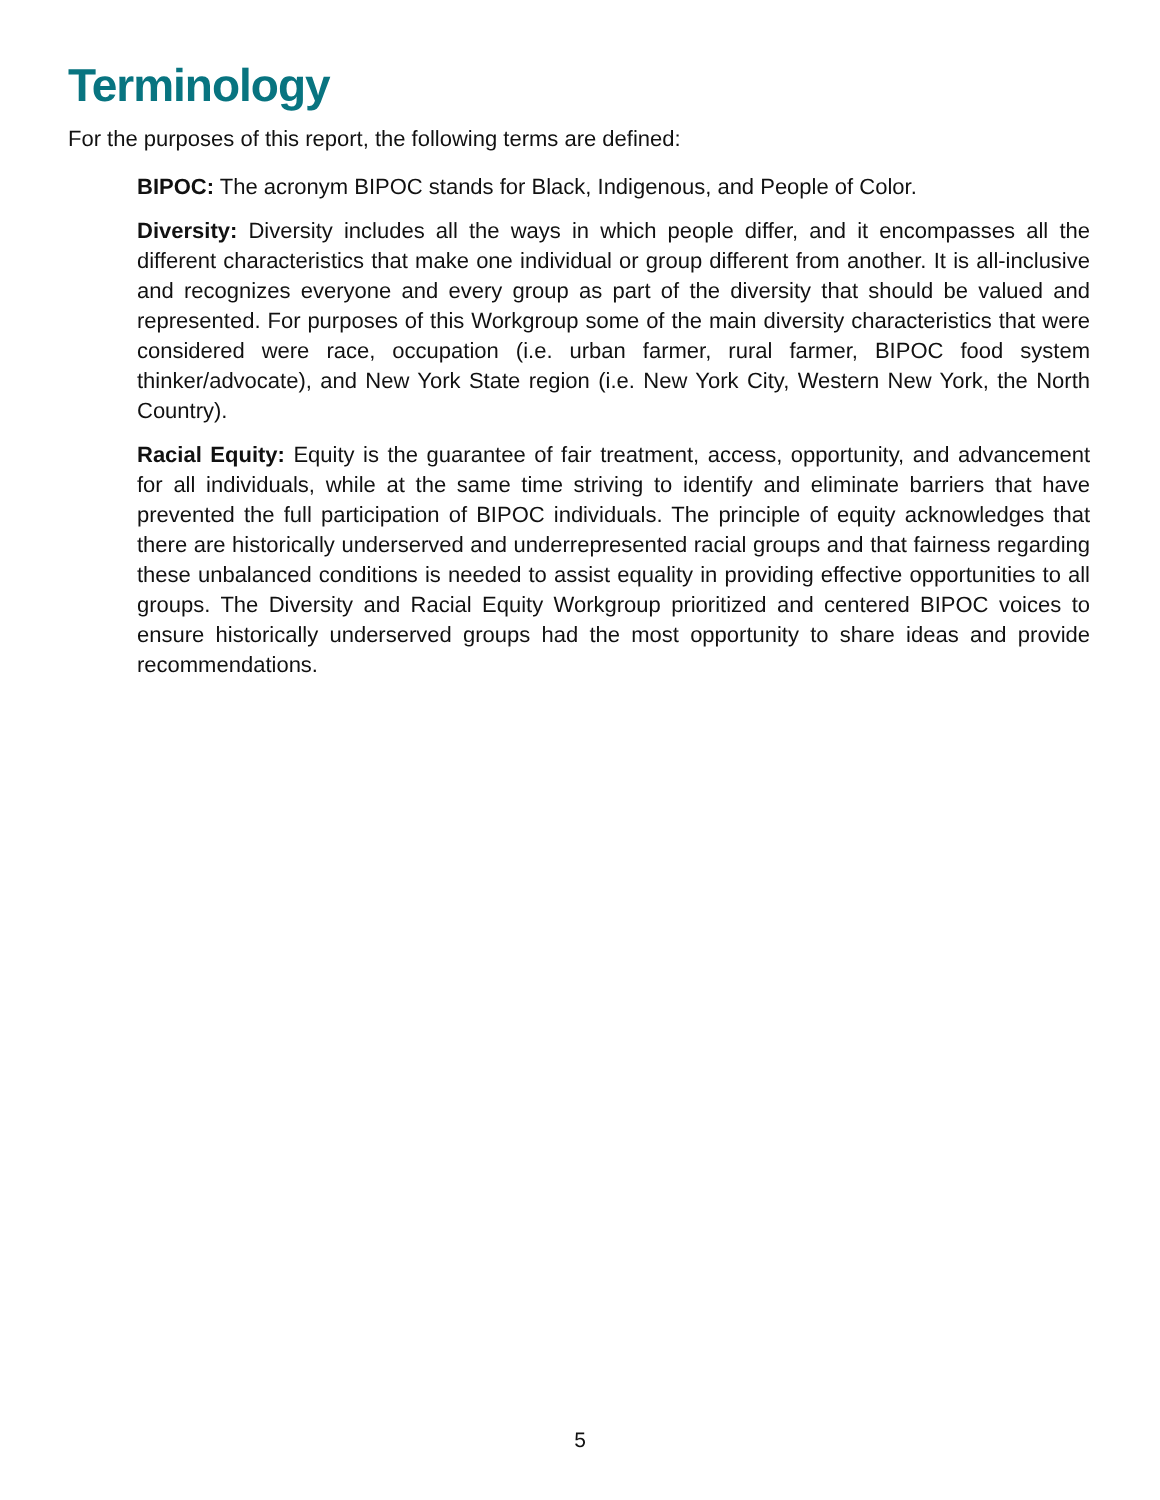Terminology
For the purposes of this report, the following terms are defined:
BIPOC: The acronym BIPOC stands for Black, Indigenous, and People of Color.
Diversity: Diversity includes all the ways in which people differ, and it encompasses all the different characteristics that make one individual or group different from another. It is all-inclusive and recognizes everyone and every group as part of the diversity that should be valued and represented. For purposes of this Workgroup some of the main diversity characteristics that were considered were race, occupation (i.e. urban farmer, rural farmer, BIPOC food system thinker/advocate), and New York State region (i.e. New York City, Western New York, the North Country).
Racial Equity: Equity is the guarantee of fair treatment, access, opportunity, and advancement for all individuals, while at the same time striving to identify and eliminate barriers that have prevented the full participation of BIPOC individuals. The principle of equity acknowledges that there are historically underserved and underrepresented racial groups and that fairness regarding these unbalanced conditions is needed to assist equality in providing effective opportunities to all groups. The Diversity and Racial Equity Workgroup prioritized and centered BIPOC voices to ensure historically underserved groups had the most opportunity to share ideas and provide recommendations.
5